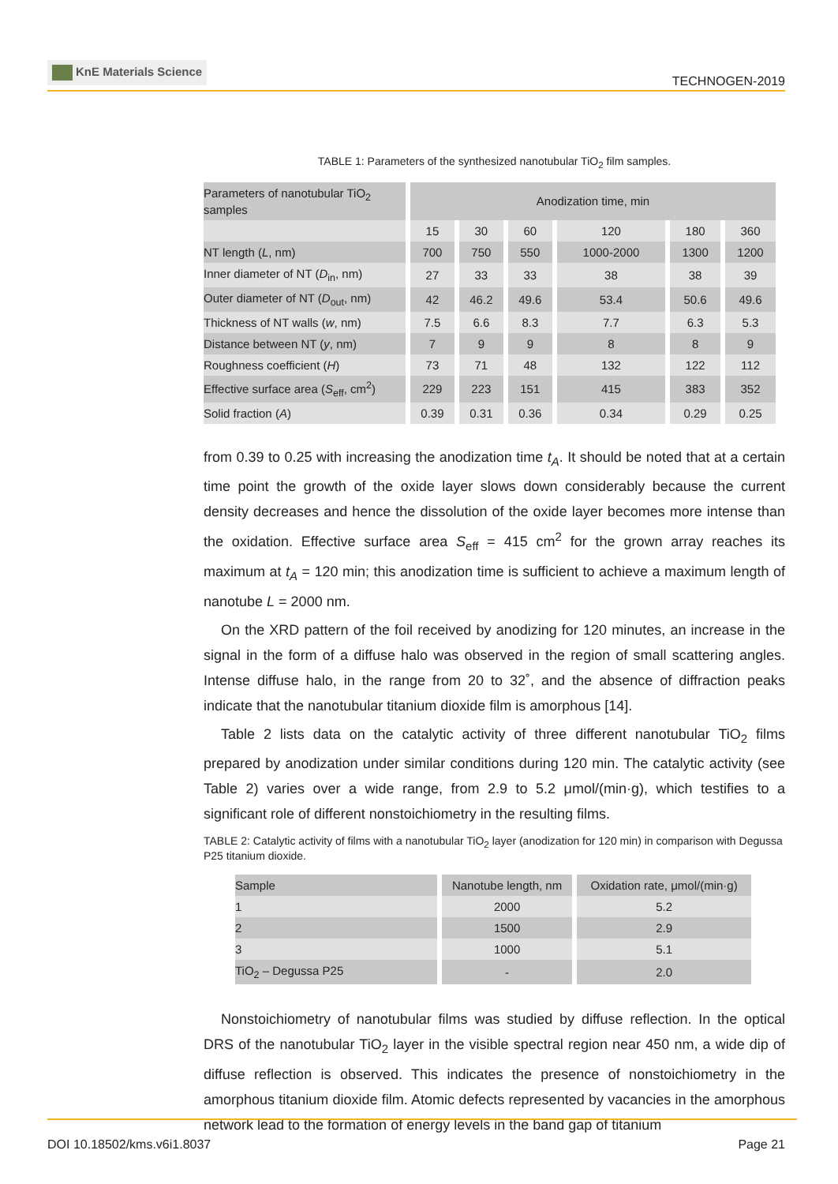KnE Materials Science
TECHNOGEN-2019
TABLE 1: Parameters of the synthesized nanotubular TiO<sub>2</sub> film samples.
| Parameters of nanotubular TiO<sub>2</sub> samples | Anodization time, min | | | | | |
| --- | --- | --- | --- | --- | --- | --- |
| | 15 | 30 | 60 | 120 | 180 | 360 |
| NT length ( L , nm) | 700 | 750 | 550 | 1000-2000 | 1300 | 1200 |
| Inner diameter of NT ( D<sub>in</sub>, nm) | 27 | 33 | 33 | 38 | 38 | 39 |
| Outer diameter of NT ( D<sub>out</sub>, nm) | 42 | 46.2 | 49.6 | 53.4 | 50.6 | 49.6 |
| Thickness of NT walls ( w , nm) | 7.5 | 6.6 | 8.3 | 7.7 | 6.3 | 5.3 |
| Distance between NT ( y , nm) | 7 | 9 | 9 | 8 | 8 | 9 |
| Roughness coefficient ( H ) | 73 | 71 | 48 | 132 | 122 | 112 |
| Effective surface area ( S<sub>eff</sub>, cm<sup>2</sup>) | 229 | 223 | 151 | 415 | 383 | 352 |
| Solid fraction ( A ) | 0.39 | 0.31 | 0.36 | 0.34 | 0.29 | 0.25 |
from 0.39 to 0.25 with increasing the anodization time t<sub>A</sub>. It should be noted that at a certain time point the growth of the oxide layer slows down considerably because the current density decreases and hence the dissolution of the oxide layer becomes more intense than the oxidation. Effective surface area S<sub>eff</sub> = 415 cm<sup>2</sup> for the grown array reaches its maximum at t<sub>A</sub> = 120 min; this anodization time is sufficient to achieve a maximum length of nanotube L = 2000 nm.
On the XRD pattern of the foil received by anodizing for 120 minutes, an increase in the signal in the form of a diffuse halo was observed in the region of small scattering angles. Intense diffuse halo, in the range from 20 to 32˚, and the absence of diffraction peaks indicate that the nanotubular titanium dioxide film is amorphous [14].
Table 2 lists data on the catalytic activity of three different nanotubular TiO<sub>2</sub> films prepared by anodization under similar conditions during 120 min. The catalytic activity (see Table 2) varies over a wide range, from 2.9 to 5.2 μmol/(min·g), which testifies to a significant role of different nonstoichiometry in the resulting films.
TABLE 2: Catalytic activity of films with a nanotubular TiO<sub>2</sub> layer (anodization for 120 min) in comparison with Degussa P25 titanium dioxide.
| Sample | Nanotube length, nm | Oxidation rate, μmol/(min·g) |
| --- | --- | --- |
| 1 | 2000 | 5.2 |
| 2 | 1500 | 2.9 |
| 3 | 1000 | 5.1 |
| TiO<sub>2</sub> – Degussa P25 | - | 2.0 |
Nonstoichiometry of nanotubular films was studied by diffuse reflection. In the optical DRS of the nanotubular TiO<sub>2</sub> layer in the visible spectral region near 450 nm, a wide dip of diffuse reflection is observed. This indicates the presence of nonstoichiometry in the amorphous titanium dioxide film. Atomic defects represented by vacancies in the amorphous network lead to the formation of energy levels in the band gap of titanium
DOI 10.18502/kms.v6i1.8037 Page 21